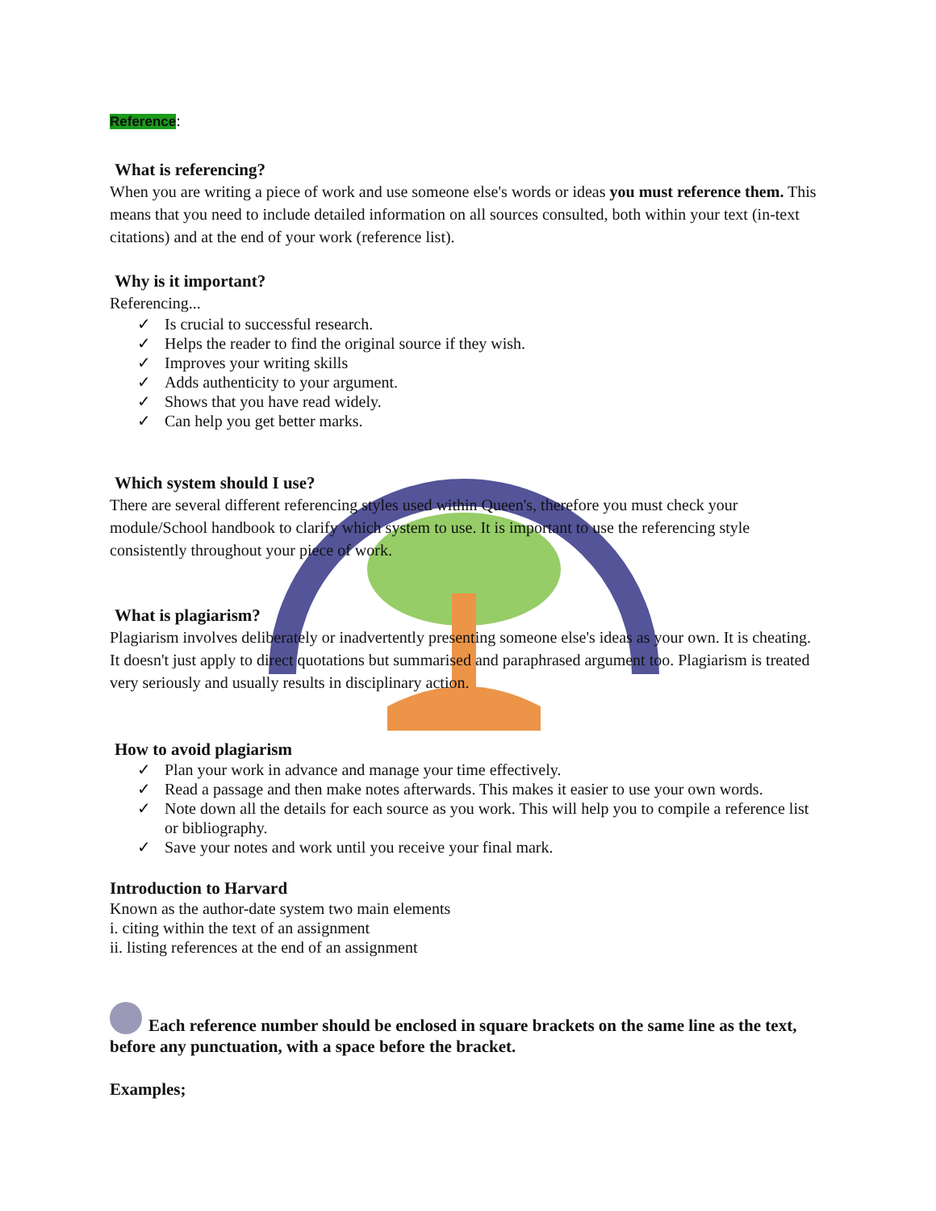Reference:
What is referencing?
When you are writing a piece of work and use someone else's words or ideas you must reference them. This means that you need to include detailed information on all sources consulted, both within your text (in-text citations) and at the end of your work (reference list).
Why is it important?
Referencing...
✓ Is crucial to successful research.
✓ Helps the reader to find the original source if they wish.
✓ Improves your writing skills
✓ Adds authenticity to your argument.
✓ Shows that you have read widely.
✓ Can help you get better marks.
Which system should I use?
There are several different referencing styles used within Queen's, therefore you must check your module/School handbook to clarify which system to use. It is important to use the referencing style consistently throughout your piece of work.
What is plagiarism?
Plagiarism involves deliberately or inadvertently presenting someone else's ideas as your own. It is cheating. It doesn't just apply to direct quotations but summarised and paraphrased argument too. Plagiarism is treated very seriously and usually results in disciplinary action.
How to avoid plagiarism
✓ Plan your work in advance and manage your time effectively.
✓ Read a passage and then make notes afterwards. This makes it easier to use your own words.
✓ Note down all the details for each source as you work. This will help you to compile a reference list or bibliography.
✓ Save your notes and work until you receive your final mark.
Introduction to Harvard
Known as the author-date system two main elements
i. citing within the text of an assignment
ii. listing references at the end of an assignment
Each reference number should be enclosed in square brackets on the same line as the text, before any punctuation, with a space before the bracket.
Examples;